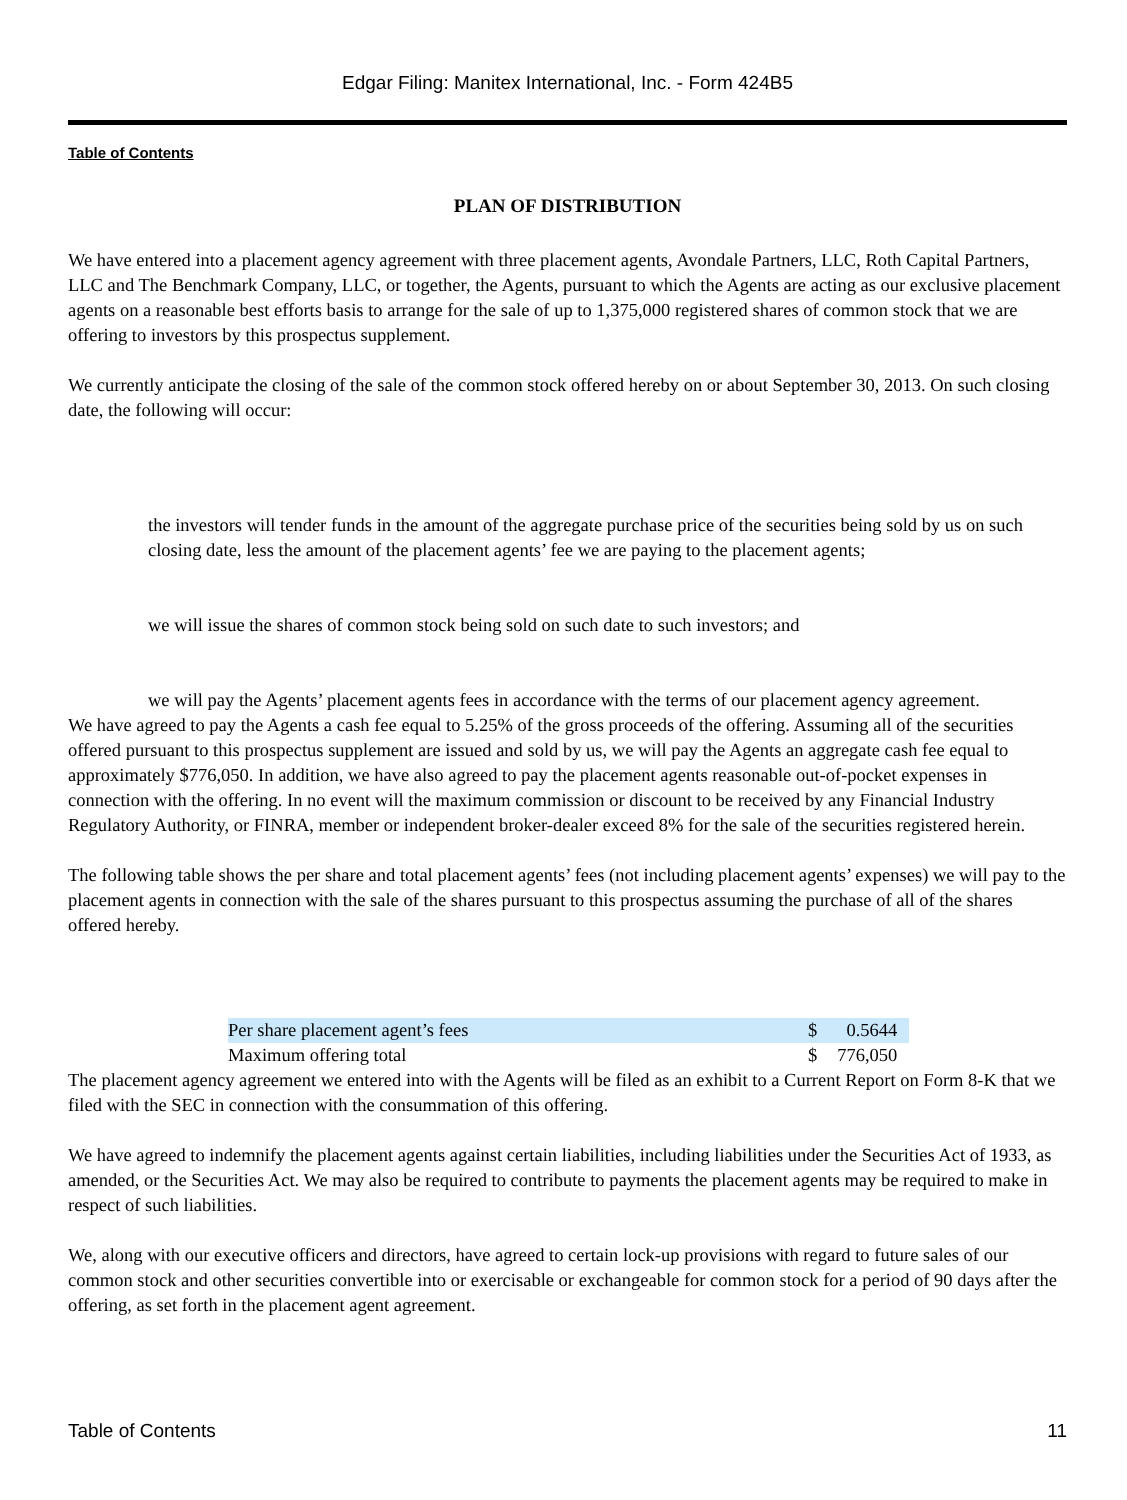Edgar Filing: Manitex International, Inc. - Form 424B5
Table of Contents
PLAN OF DISTRIBUTION
We have entered into a placement agency agreement with three placement agents, Avondale Partners, LLC, Roth Capital Partners, LLC and The Benchmark Company, LLC, or together, the Agents, pursuant to which the Agents are acting as our exclusive placement agents on a reasonable best efforts basis to arrange for the sale of up to 1,375,000 registered shares of common stock that we are offering to investors by this prospectus supplement.
We currently anticipate the closing of the sale of the common stock offered hereby on or about September 30, 2013. On such closing date, the following will occur:
the investors will tender funds in the amount of the aggregate purchase price of the securities being sold by us on such closing date, less the amount of the placement agents’ fee we are paying to the placement agents;
we will issue the shares of common stock being sold on such date to such investors; and
we will pay the Agents’ placement agents fees in accordance with the terms of our placement agency agreement.
We have agreed to pay the Agents a cash fee equal to 5.25% of the gross proceeds of the offering. Assuming all of the securities offered pursuant to this prospectus supplement are issued and sold by us, we will pay the Agents an aggregate cash fee equal to approximately $776,050. In addition, we have also agreed to pay the placement agents reasonable out-of-pocket expenses in connection with the offering. In no event will the maximum commission or discount to be received by any Financial Industry Regulatory Authority, or FINRA, member or independent broker-dealer exceed 8% for the sale of the securities registered herein.
The following table shows the per share and total placement agents’ fees (not including placement agents’ expenses) we will pay to the placement agents in connection with the sale of the shares pursuant to this prospectus assuming the purchase of all of the shares offered hereby.
| Per share placement agent’s fees | $ | 0.5644 |
| Maximum offering total | $ | 776,050 |
The placement agency agreement we entered into with the Agents will be filed as an exhibit to a Current Report on Form 8-K that we filed with the SEC in connection with the consummation of this offering.
We have agreed to indemnify the placement agents against certain liabilities, including liabilities under the Securities Act of 1933, as amended, or the Securities Act. We may also be required to contribute to payments the placement agents may be required to make in respect of such liabilities.
We, along with our executive officers and directors, have agreed to certain lock-up provisions with regard to future sales of our common stock and other securities convertible into or exercisable or exchangeable for common stock for a period of 90 days after the offering, as set forth in the placement agent agreement.
Table of Contents 11